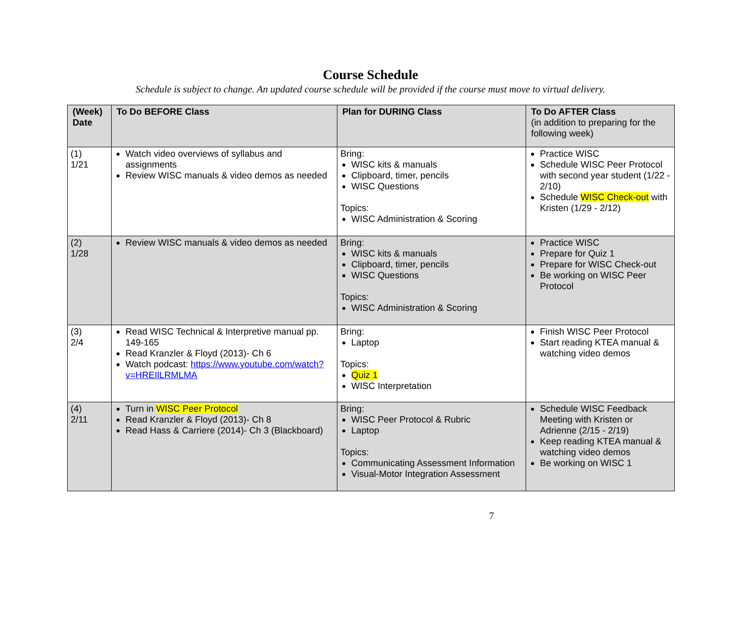Course Schedule
Schedule is subject to change. An updated course schedule will be provided if the course must move to virtual delivery.
| (Week) Date | To Do BEFORE Class | Plan for DURING Class | To Do AFTER Class (in addition to preparing for the following week) |
| --- | --- | --- | --- |
| (1) 1/21 | Watch video overviews of syllabus and assignments Review WISC manuals & video demos as needed | Bring: WISC kits & manuals Clipboard, timer, pencils WISC Questions Topics: WISC Administration & Scoring | Practice WISC Schedule WISC Peer Protocol with second year student (1/22 - 2/10) Schedule WISC Check-out with Kristen (1/29 - 2/12) |
| (2) 1/28 | Review WISC manuals & video demos as needed | Bring: WISC kits & manuals Clipboard, timer, pencils WISC Questions Topics: WISC Administration & Scoring | Practice WISC Prepare for Quiz 1 Prepare for WISC Check-out Be working on WISC Peer Protocol |
| (3) 2/4 | Read WISC Technical & Interpretive manual pp. 149-165 Read Kranzler & Floyd (2013)- Ch 6 Watch podcast: https://www.youtube.com/watch?v=HREIlLRMLMA | Bring: Laptop Topics: Quiz 1 WISC Interpretation | Finish WISC Peer Protocol Start reading KTEA manual & watching video demos |
| (4) 2/11 | Turn in WISC Peer Protocol Read Kranzler & Floyd (2013)- Ch 8 Read Hass & Carriere (2014)- Ch 3 (Blackboard) | Bring: WISC Peer Protocol & Rubric Laptop Topics: Communicating Assessment Information Visual-Motor Integration Assessment | Schedule WISC Feedback Meeting with Kristen or Adrienne (2/15 - 2/19) Keep reading KTEA manual & watching video demos Be working on WISC 1 |
7